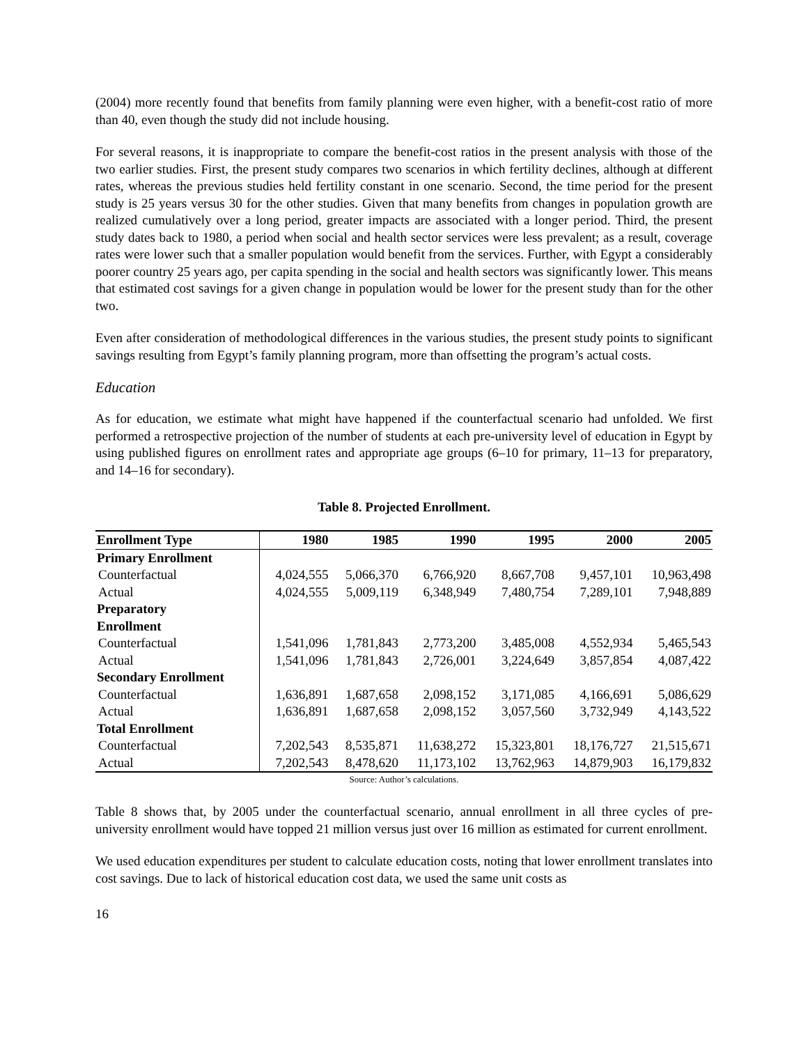(2004) more recently found that benefits from family planning were even higher, with a benefit-cost ratio of more than 40, even though the study did not include housing.
For several reasons, it is inappropriate to compare the benefit-cost ratios in the present analysis with those of the two earlier studies. First, the present study compares two scenarios in which fertility declines, although at different rates, whereas the previous studies held fertility constant in one scenario. Second, the time period for the present study is 25 years versus 30 for the other studies. Given that many benefits from changes in population growth are realized cumulatively over a long period, greater impacts are associated with a longer period. Third, the present study dates back to 1980, a period when social and health sector services were less prevalent; as a result, coverage rates were lower such that a smaller population would benefit from the services. Further, with Egypt a considerably poorer country 25 years ago, per capita spending in the social and health sectors was significantly lower. This means that estimated cost savings for a given change in population would be lower for the present study than for the other two.
Even after consideration of methodological differences in the various studies, the present study points to significant savings resulting from Egypt’s family planning program, more than offsetting the program’s actual costs.
Education
As for education, we estimate what might have happened if the counterfactual scenario had unfolded. We first performed a retrospective projection of the number of students at each pre-university level of education in Egypt by using published figures on enrollment rates and appropriate age groups (6–10 for primary, 11–13 for preparatory, and 14–16 for secondary).
Table 8. Projected Enrollment.
| Enrollment Type | 1980 | 1985 | 1990 | 1995 | 2000 | 2005 |
| --- | --- | --- | --- | --- | --- | --- |
| Primary Enrollment | | | | | | |
| Counterfactual | 4,024,555 | 5,066,370 | 6,766,920 | 8,667,708 | 9,457,101 | 10,963,498 |
| Actual | 4,024,555 | 5,009,119 | 6,348,949 | 7,480,754 | 7,289,101 | 7,948,889 |
| Preparatory Enrollment | | | | | | |
| Counterfactual | 1,541,096 | 1,781,843 | 2,773,200 | 3,485,008 | 4,552,934 | 5,465,543 |
| Actual | 1,541,096 | 1,781,843 | 2,726,001 | 3,224,649 | 3,857,854 | 4,087,422 |
| Secondary Enrollment | | | | | | |
| Counterfactual | 1,636,891 | 1,687,658 | 2,098,152 | 3,171,085 | 4,166,691 | 5,086,629 |
| Actual | 1,636,891 | 1,687,658 | 2,098,152 | 3,057,560 | 3,732,949 | 4,143,522 |
| Total Enrollment | | | | | | |
| Counterfactual | 7,202,543 | 8,535,871 | 11,638,272 | 15,323,801 | 18,176,727 | 21,515,671 |
| Actual | 7,202,543 | 8,478,620 | 11,173,102 | 13,762,963 | 14,879,903 | 16,179,832 |
Source: Author’s calculations.
Table 8 shows that, by 2005 under the counterfactual scenario, annual enrollment in all three cycles of pre-university enrollment would have topped 21 million versus just over 16 million as estimated for current enrollment.
We used education expenditures per student to calculate education costs, noting that lower enrollment translates into cost savings. Due to lack of historical education cost data, we used the same unit costs as
16